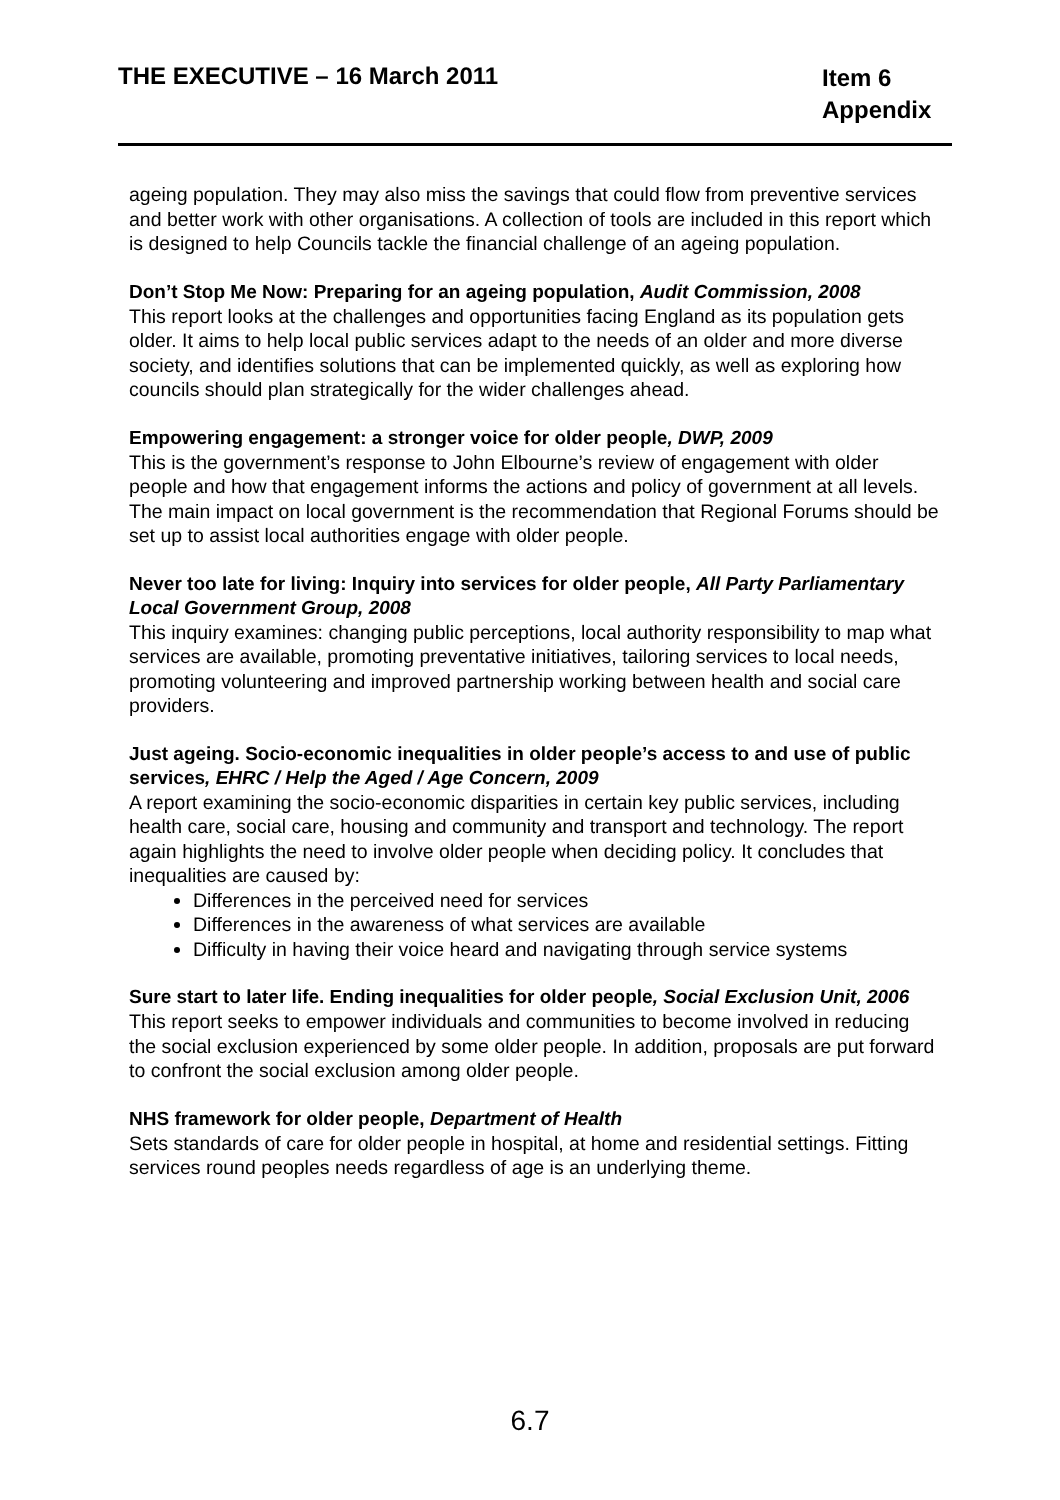THE EXECUTIVE – 16 March 2011
Item 6
Appendix
ageing population. They may also miss the savings that could flow from preventive services and better work with other organisations. A collection of tools are included in this report which is designed to help Councils tackle the financial challenge of an ageing population.
Don’t Stop Me Now: Preparing for an ageing population, Audit Commission, 2008
This report looks at the challenges and opportunities facing England as its population gets older. It aims to help local public services adapt to the needs of an older and more diverse society, and identifies solutions that can be implemented quickly, as well as exploring how councils should plan strategically for the wider challenges ahead.
Empowering engagement: a stronger voice for older people, DWP, 2009
This is the government’s response to John Elbourne’s review of engagement with older people and how that engagement informs the actions and policy of government at all levels. The main impact on local government is the recommendation that Regional Forums should be set up to assist local authorities engage with older people.
Never too late for living: Inquiry into services for older people, All Party Parliamentary Local Government Group, 2008
This inquiry examines: changing public perceptions, local authority responsibility to map what services are available, promoting preventative initiatives, tailoring services to local needs, promoting volunteering and improved partnership working between health and social care providers.
Just ageing. Socio-economic inequalities in older people’s access to and use of public services, EHRC / Help the Aged / Age Concern, 2009
A report examining the socio-economic disparities in certain key public services, including health care, social care, housing and community and transport and technology. The report again highlights the need to involve older people when deciding policy. It concludes that inequalities are caused by:
Differences in the perceived need for services
Differences in the awareness of what services are available
Difficulty in having their voice heard and navigating through service systems
Sure start to later life. Ending inequalities for older people, Social Exclusion Unit, 2006
This report seeks to empower individuals and communities to become involved in reducing the social exclusion experienced by some older people. In addition, proposals are put forward to confront the social exclusion among older people.
NHS framework for older people, Department of Health
Sets standards of care for older people in hospital, at home and residential settings. Fitting services round peoples needs regardless of age is an underlying theme.
6.7